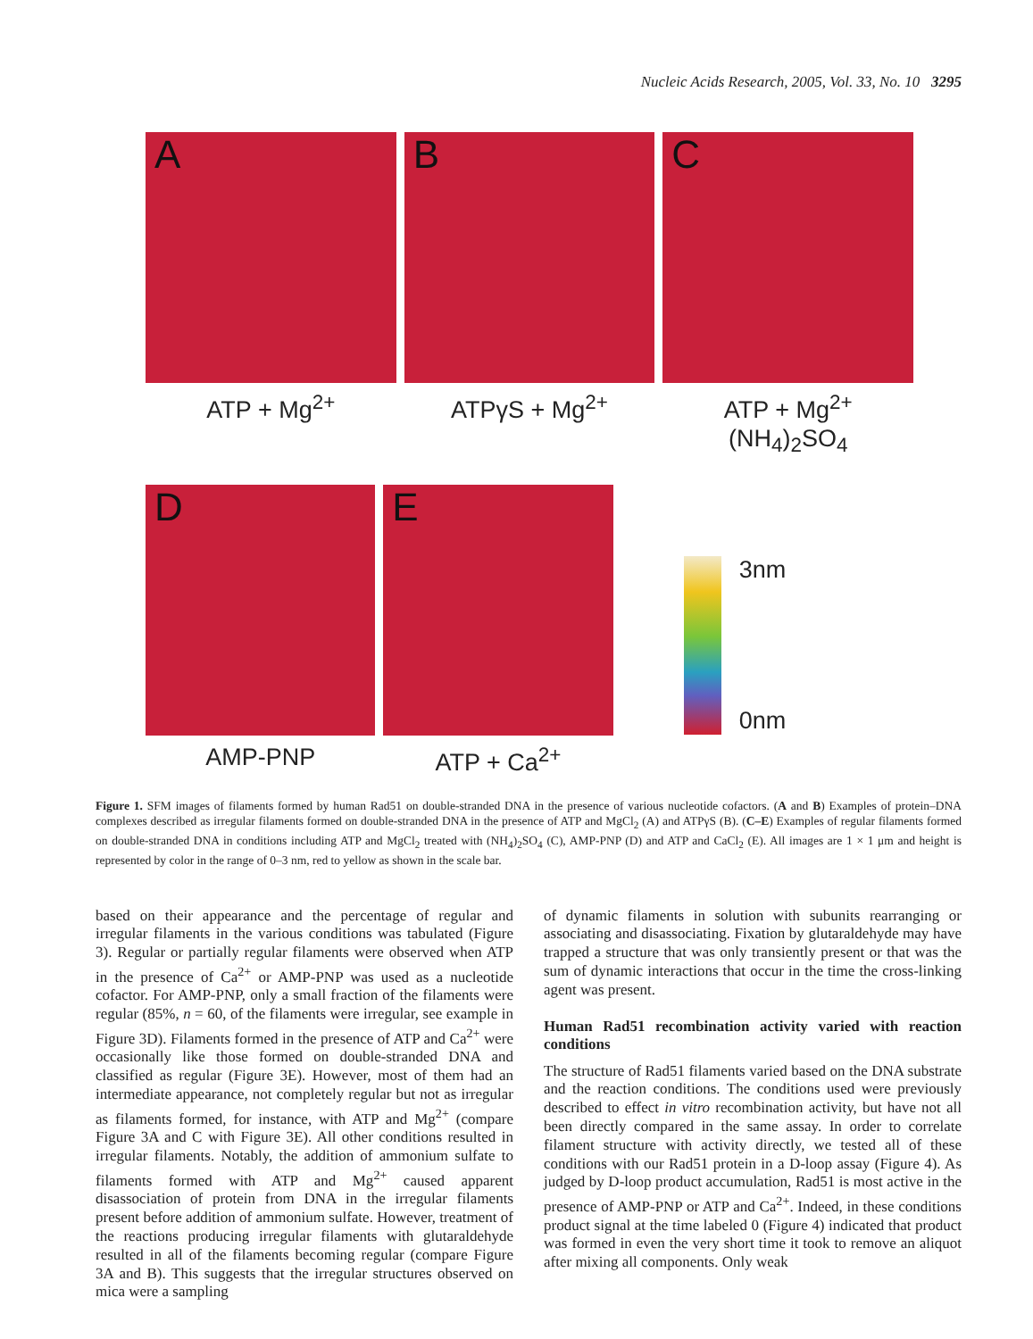Nucleic Acids Research, 2005, Vol. 33, No. 10 3295
A
ATP + Mg<sup>2+</sup>
B
ATPγS + Mg<sup>2+</sup>
C
ATP + Mg<sup>2+</sup>
(NH<sub>4</sub>)<sub>2</sub>SO<sub>4</sub>
D
AMP-PNP
E
ATP + Ca<sup>2+</sup>
3nm
0nm
Figure 1. SFM images of filaments formed by human Rad51 on double-stranded DNA in the presence of various nucleotide cofactors. (A and B) Examples of protein–DNA complexes described as irregular filaments formed on double-stranded DNA in the presence of ATP and MgCl<sub>2</sub> (A) and ATPγS (B). (C–E) Examples of regular filaments formed on double-stranded DNA in conditions including ATP and MgCl<sub>2</sub> treated with (NH<sub>4</sub>)<sub>2</sub>SO<sub>4</sub> (C), AMP-PNP (D) and ATP and CaCl<sub>2</sub> (E). All images are 1 × 1 μm and height is represented by color in the range of 0–3 nm, red to yellow as shown in the scale bar.
based on their appearance and the percentage of regular and irregular filaments in the various conditions was tabulated (Figure 3). Regular or partially regular filaments were observed when ATP in the presence of Ca<sup>2+</sup> or AMP-PNP was used as a nucleotide cofactor. For AMP-PNP, only a small fraction of the filaments were regular (85%, n = 60, of the filaments were irregular, see example in Figure 3D). Filaments formed in the presence of ATP and Ca<sup>2+</sup> were occasionally like those formed on double-stranded DNA and classified as regular (Figure 3E). However, most of them had an intermediate appearance, not completely regular but not as irregular as filaments formed, for instance, with ATP and Mg<sup>2+</sup> (compare Figure 3A and C with Figure 3E). All other conditions resulted in irregular filaments. Notably, the addition of ammonium sulfate to filaments formed with ATP and Mg<sup>2+</sup> caused apparent disassociation of protein from DNA in the irregular filaments present before addition of ammonium sulfate. However, treatment of the reactions producing irregular filaments with glutaraldehyde resulted in all of the filaments becoming regular (compare Figure 3A and B). This suggests that the irregular structures observed on mica were a sampling
of dynamic filaments in solution with subunits rearranging or associating and disassociating. Fixation by glutaraldehyde may have trapped a structure that was only transiently present or that was the sum of dynamic interactions that occur in the time the cross-linking agent was present.
Human Rad51 recombination activity varied with reaction conditions
The structure of Rad51 filaments varied based on the DNA substrate and the reaction conditions. The conditions used were previously described to effect in vitro recombination activity, but have not all been directly compared in the same assay. In order to correlate filament structure with activity directly, we tested all of these conditions with our Rad51 protein in a D-loop assay (Figure 4). As judged by D-loop product accumulation, Rad51 is most active in the presence of AMP-PNP or ATP and Ca<sup>2+</sup>. Indeed, in these conditions product signal at the time labeled 0 (Figure 4) indicated that product was formed in even the very short time it took to remove an aliquot after mixing all components. Only weak